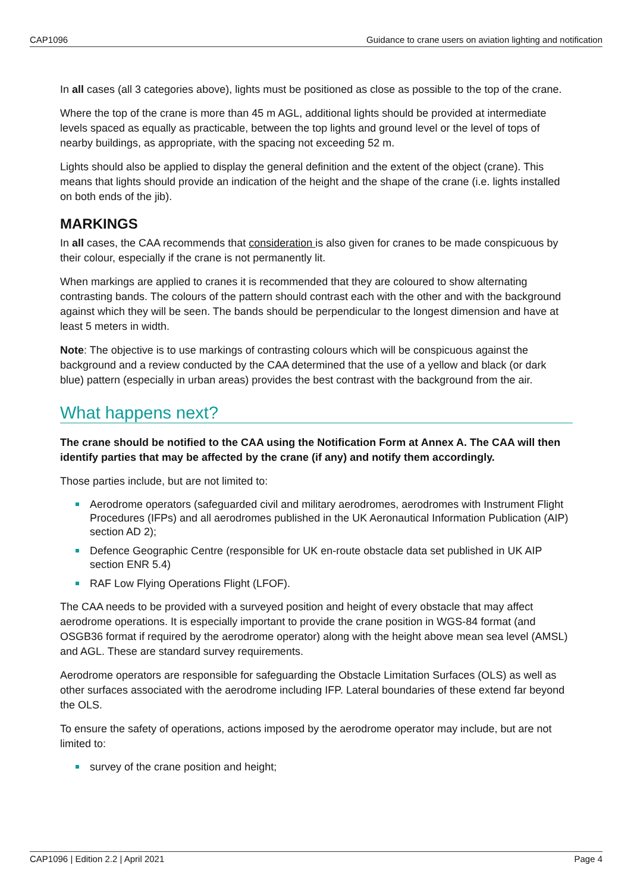CAP1096 Guidance to crane users on aviation lighting and notification
In all cases (all 3 categories above), lights must be positioned as close as possible to the top of the crane.
Where the top of the crane is more than 45 m AGL, additional lights should be provided at intermediate levels spaced as equally as practicable, between the top lights and ground level or the level of tops of nearby buildings, as appropriate, with the spacing not exceeding 52 m.
Lights should also be applied to display the general definition and the extent of the object (crane). This means that lights should provide an indication of the height and the shape of the crane (i.e. lights installed on both ends of the jib).
MARKINGS
In all cases, the CAA recommends that consideration is also given for cranes to be made conspicuous by their colour, especially if the crane is not permanently lit.
When markings are applied to cranes it is recommended that they are coloured to show alternating contrasting bands. The colours of the pattern should contrast each with the other and with the background against which they will be seen. The bands should be perpendicular to the longest dimension and have at least 5 meters in width.
Note: The objective is to use markings of contrasting colours which will be conspicuous against the background and a review conducted by the CAA determined that the use of a yellow and black (or dark blue) pattern (especially in urban areas) provides the best contrast with the background from the air.
What happens next?
The crane should be notified to the CAA using the Notification Form at Annex A. The CAA will then identify parties that may be affected by the crane (if any) and notify them accordingly.
Those parties include, but are not limited to:
Aerodrome operators (safeguarded civil and military aerodromes, aerodromes with Instrument Flight Procedures (IFPs) and all aerodromes published in the UK Aeronautical Information Publication (AIP) section AD 2);
Defence Geographic Centre (responsible for UK en-route obstacle data set published in UK AIP section ENR 5.4)
RAF Low Flying Operations Flight (LFOF).
The CAA needs to be provided with a surveyed position and height of every obstacle that may affect aerodrome operations. It is especially important to provide the crane position in WGS-84 format (and OSGB36 format if required by the aerodrome operator) along with the height above mean sea level (AMSL) and AGL. These are standard survey requirements.
Aerodrome operators are responsible for safeguarding the Obstacle Limitation Surfaces (OLS) as well as other surfaces associated with the aerodrome including IFP. Lateral boundaries of these extend far beyond the OLS.
To ensure the safety of operations, actions imposed by the aerodrome operator may include, but are not limited to:
survey of the crane position and height;
CAP1096 | Edition 2.2 | April 2021 Page 4